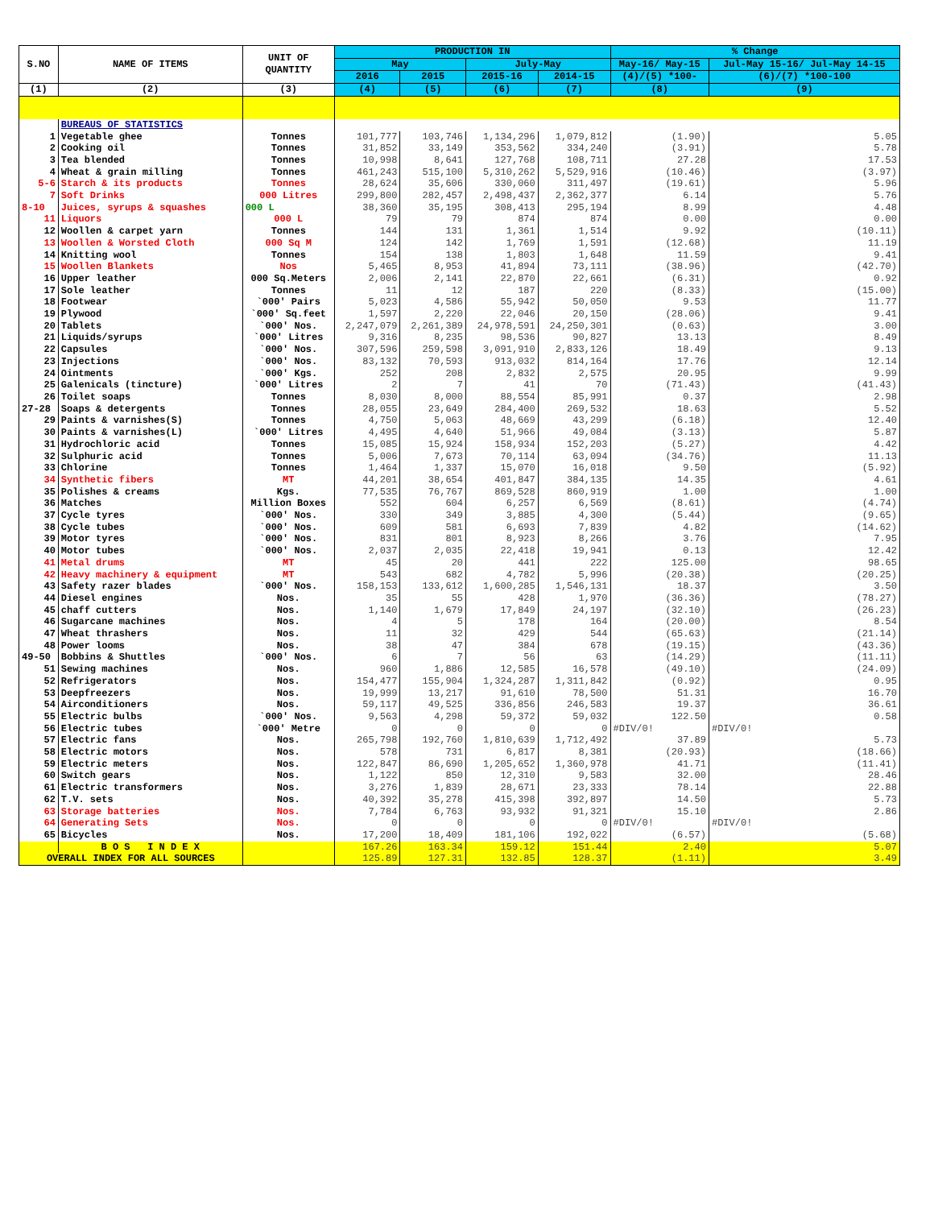| S.NO | NAME OF ITEMS | UNIT OF QUANTITY | PRODUCTION IN | | | | % Change | |
| --- | --- | --- | --- | --- | --- | --- | --- | --- |
| | | | May | | July-May | | May-16/ May-15 | Jul-May 15-16/ Jul-May 14-15 |
| | | | 2016 | 2015 | 2015-16 | 2014-15 | (4)/(5) *100- | (6)/(7) *100-100 |
| (1) | (2) | (3) | (4) | (5) | (6) | (7) | (8) | (9) |
| | BUREAUS OF STATISTICS | | | | | | | |
| 1 | Vegetable ghee | Tonnes | 101,777 | 103,746 | 1,134,296 | 1,079,812 | (1.90) | 5.05 |
| 2 | Cooking oil | Tonnes | 31,852 | 33,149 | 353,562 | 334,240 | (3.91) | 5.78 |
| 3 | Tea blended | Tonnes | 10,998 | 8,641 | 127,768 | 108,711 | 27.28 | 17.53 |
| 4 | Wheat & grain milling | Tonnes | 461,243 | 515,100 | 5,310,262 | 5,529,916 | (10.46) | (3.97) |
| 5-6 | Starch & its products | Tonnes | 28,624 | 35,606 | 330,060 | 311,497 | (19.61) | 5.96 |
| 7 | Soft Drinks | 000 Litres | 299,800 | 282,457 | 2,498,437 | 2,362,377 | 6.14 | 5.76 |
| 8-10 | Juices, syrups & squashes | 000 L | 38,360 | 35,195 | 308,413 | 295,194 | 8.99 | 4.48 |
| 11 | Liquors | 000 L | 79 | 79 | 874 | 874 | 0.00 | 0.00 |
| 12 | Woollen & carpet yarn | Tonnes | 144 | 131 | 1,361 | 1,514 | 9.92 | (10.11) |
| 13 | Woollen & Worsted Cloth | 000 Sq M | 124 | 142 | 1,769 | 1,591 | (12.68) | 11.19 |
| 14 | Knitting wool | Tonnes | 154 | 138 | 1,803 | 1,648 | 11.59 | 9.41 |
| 15 | Woollen Blankets | Nos | 5,465 | 8,953 | 41,894 | 73,111 | (38.96) | (42.70) |
| 16 | Upper leather | 000 Sq.Meters | 2,006 | 2,141 | 22,870 | 22,661 | (6.31) | 0.92 |
| 17 | Sole leather | Tonnes | 11 | 12 | 187 | 220 | (8.33) | (15.00) |
| 18 | Footwear | `000' Pairs | 5,023 | 4,586 | 55,942 | 50,050 | 9.53 | 11.77 |
| 19 | Plywood | `000' Sq.feet | 1,597 | 2,220 | 22,046 | 20,150 | (28.06) | 9.41 |
| 20 | Tablets | `000' Nos. | 2,247,079 | 2,261,389 | 24,978,591 | 24,250,301 | (0.63) | 3.00 |
| 21 | Liquids/syrups | `000' Litres | 9,316 | 8,235 | 98,536 | 90,827 | 13.13 | 8.49 |
| 22 | Capsules | `000' Nos. | 307,596 | 259,598 | 3,091,910 | 2,833,126 | 18.49 | 9.13 |
| 23 | Injections | `000' Nos. | 83,132 | 70,593 | 913,032 | 814,164 | 17.76 | 12.14 |
| 24 | Ointments | `000' Kgs. | 252 | 208 | 2,832 | 2,575 | 20.95 | 9.99 |
| 25 | Galenicals (tincture) | `000' Litres | 2 | 7 | 41 | 70 | (71.43) | (41.43) |
| 26 | Toilet soaps | Tonnes | 8,030 | 8,000 | 88,554 | 85,991 | 0.37 | 2.98 |
| 27-28 | Soaps & detergents | Tonnes | 28,055 | 23,649 | 284,400 | 269,532 | 18.63 | 5.52 |
| 29 | Paints & varnishes(S) | Tonnes | 4,750 | 5,063 | 48,669 | 43,299 | (6.18) | 12.40 |
| 30 | Paints & varnishes(L) | `000' Litres | 4,495 | 4,640 | 51,966 | 49,084 | (3.13) | 5.87 |
| 31 | Hydrochloric acid | Tonnes | 15,085 | 15,924 | 158,934 | 152,203 | (5.27) | 4.42 |
| 32 | Sulphuric acid | Tonnes | 5,006 | 7,673 | 70,114 | 63,094 | (34.76) | 11.13 |
| 33 | Chlorine | Tonnes | 1,464 | 1,337 | 15,070 | 16,018 | 9.50 | (5.92) |
| 34 | Synthetic fibers | MT | 44,201 | 38,654 | 401,847 | 384,135 | 14.35 | 4.61 |
| 35 | Polishes & creams | Kgs. | 77,535 | 76,767 | 869,528 | 860,919 | 1.00 | 1.00 |
| 36 | Matches | Million Boxes | 552 | 604 | 6,257 | 6,569 | (8.61) | (4.74) |
| 37 | Cycle tyres | `000' Nos. | 330 | 349 | 3,885 | 4,300 | (5.44) | (9.65) |
| 38 | Cycle tubes | `000' Nos. | 609 | 581 | 6,693 | 7,839 | 4.82 | (14.62) |
| 39 | Motor tyres | `000' Nos. | 831 | 801 | 8,923 | 8,266 | 3.76 | 7.95 |
| 40 | Motor tubes | `000' Nos. | 2,037 | 2,035 | 22,418 | 19,941 | 0.13 | 12.42 |
| 41 | Metal drums | MT | 45 | 20 | 441 | 222 | 125.00 | 98.65 |
| 42 | Heavy machinery & equipment | MT | 543 | 682 | 4,782 | 5,996 | (20.38) | (20.25) |
| 43 | Safety razer blades | `000' Nos. | 158,153 | 133,612 | 1,600,285 | 1,546,131 | 18.37 | 3.50 |
| 44 | Diesel engines | Nos. | 35 | 55 | 428 | 1,970 | (36.36) | (78.27) |
| 45 | chaff cutters | Nos. | 1,140 | 1,679 | 17,849 | 24,197 | (32.10) | (26.23) |
| 46 | Sugarcane machines | Nos. | 4 | 5 | 178 | 164 | (20.00) | 8.54 |
| 47 | Wheat thrashers | Nos. | 11 | 32 | 429 | 544 | (65.63) | (21.14) |
| 48 | Power looms | Nos. | 38 | 47 | 384 | 678 | (19.15) | (43.36) |
| 49-50 | Bobbins & Shuttles | `000' Nos. | 6 | 7 | 56 | 63 | (14.29) | (11.11) |
| 51 | Sewing machines | Nos. | 960 | 1,886 | 12,585 | 16,578 | (49.10) | (24.09) |
| 52 | Refrigerators | Nos. | 154,477 | 155,904 | 1,324,287 | 1,311,842 | (0.92) | 0.95 |
| 53 | Deepfreezers | Nos. | 19,999 | 13,217 | 91,610 | 78,500 | 51.31 | 16.70 |
| 54 | Airconditioners | Nos. | 59,117 | 49,525 | 336,856 | 246,583 | 19.37 | 36.61 |
| 55 | Electric bulbs | `000' Nos. | 9,563 | 4,298 | 59,372 | 59,032 | 122.50 | 0.58 |
| 56 | Electric tubes | `000' Metre | 0 | 0 | 0 | 0 | #DIV/0! | #DIV/0! |
| 57 | Electric fans | Nos. | 265,798 | 192,760 | 1,810,639 | 1,712,492 | 37.89 | 5.73 |
| 58 | Electric motors | Nos. | 578 | 731 | 6,817 | 8,381 | (20.93) | (18.66) |
| 59 | Electric meters | Nos. | 122,847 | 86,690 | 1,205,652 | 1,360,978 | 41.71 | (11.41) |
| 60 | Switch gears | Nos. | 1,122 | 850 | 12,310 | 9,583 | 32.00 | 28.46 |
| 61 | Electric transformers | Nos. | 3,276 | 1,839 | 28,671 | 23,333 | 78.14 | 22.88 |
| 62 | T.V. sets | Nos. | 40,392 | 35,278 | 415,398 | 392,897 | 14.50 | 5.73 |
| 63 | Storage batteries | Nos. | 7,784 | 6,763 | 93,932 | 91,321 | 15.10 | 2.86 |
| 64 | Generating Sets | Nos. | 0 | 0 | 0 | 0 | #DIV/0! | #DIV/0! |
| 65 | Bicycles | Nos. | 17,200 | 18,409 | 181,106 | 192,022 | (6.57) | (5.68) |
| | B O S I N D E X | | 167.26 | 163.34 | 159.12 | 151.44 | 2.40 | 5.07 |
| OVERALL INDEX FOR ALL SOURCES | | | 125.89 | 127.31 | 132.85 | 128.37 | (1.11) | 3.49 |